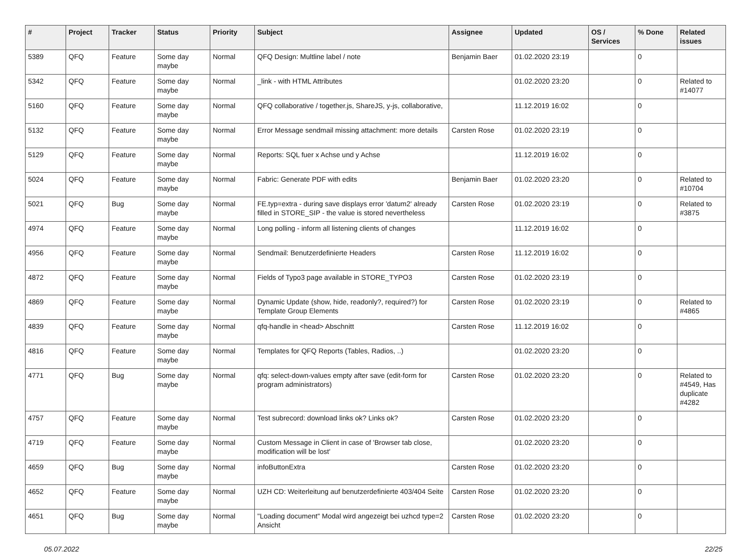| # | Project | Tracker | Status | Priority | Subject | Assignee | Updated | OS / Services | % Done | Related issues |
| --- | --- | --- | --- | --- | --- | --- | --- | --- | --- | --- |
| 5389 | QFQ | Feature | Some day maybe | Normal | QFQ Design: Multline label / note | Benjamin Baer | 01.02.2020 23:19 | | 0 | |
| 5342 | QFQ | Feature | Some day maybe | Normal | _link - with HTML Attributes | | 01.02.2020 23:20 | | 0 | Related to #14077 |
| 5160 | QFQ | Feature | Some day maybe | Normal | QFQ collaborative / together.js, ShareJS, y-js, collaborative, | | 11.12.2019 16:02 | | 0 | |
| 5132 | QFQ | Feature | Some day maybe | Normal | Error Message sendmail missing attachment: more details | Carsten Rose | 01.02.2020 23:19 | | 0 | |
| 5129 | QFQ | Feature | Some day maybe | Normal | Reports: SQL fuer x Achse und y Achse | | 11.12.2019 16:02 | | 0 | |
| 5024 | QFQ | Feature | Some day maybe | Normal | Fabric: Generate PDF with edits | Benjamin Baer | 01.02.2020 23:20 | | 0 | Related to #10704 |
| 5021 | QFQ | Bug | Some day maybe | Normal | FE.typ=extra - during save displays error 'datum2' already filled in STORE_SIP - the value is stored nevertheless | Carsten Rose | 01.02.2020 23:19 | | 0 | Related to #3875 |
| 4974 | QFQ | Feature | Some day maybe | Normal | Long polling - inform all listening clients of changes | | 11.12.2019 16:02 | | 0 | |
| 4956 | QFQ | Feature | Some day maybe | Normal | Sendmail: Benutzerdefinierte Headers | Carsten Rose | 11.12.2019 16:02 | | 0 | |
| 4872 | QFQ | Feature | Some day maybe | Normal | Fields of Typo3 page available in STORE_TYPO3 | Carsten Rose | 01.02.2020 23:19 | | 0 | |
| 4869 | QFQ | Feature | Some day maybe | Normal | Dynamic Update (show, hide, readonly?, required?) for Template Group Elements | Carsten Rose | 01.02.2020 23:19 | | 0 | Related to #4865 |
| 4839 | QFQ | Feature | Some day maybe | Normal | qfq-handle in <head> Abschnitt | Carsten Rose | 11.12.2019 16:02 | | 0 | |
| 4816 | QFQ | Feature | Some day maybe | Normal | Templates for QFQ Reports (Tables, Radios, ..) | | 01.02.2020 23:20 | | 0 | |
| 4771 | QFQ | Bug | Some day maybe | Normal | qfq: select-down-values empty after save (edit-form for program administrators) | Carsten Rose | 01.02.2020 23:20 | | 0 | Related to #4549, Has duplicate #4282 |
| 4757 | QFQ | Feature | Some day maybe | Normal | Test subrecord: download links ok? Links ok? | Carsten Rose | 01.02.2020 23:20 | | 0 | |
| 4719 | QFQ | Feature | Some day maybe | Normal | Custom Message in Client in case of 'Browser tab close, modification will be lost' | | 01.02.2020 23:20 | | 0 | |
| 4659 | QFQ | Bug | Some day maybe | Normal | infoButtonExtra | Carsten Rose | 01.02.2020 23:20 | | 0 | |
| 4652 | QFQ | Feature | Some day maybe | Normal | UZH CD: Weiterleitung auf benutzerdefinierte 403/404 Seite | Carsten Rose | 01.02.2020 23:20 | | 0 | |
| 4651 | QFQ | Bug | Some day maybe | Normal | "Loading document" Modal wird angezeigt bei uzhcd type=2 Ansicht | Carsten Rose | 01.02.2020 23:20 | | 0 | |
05.07.2022 22/25